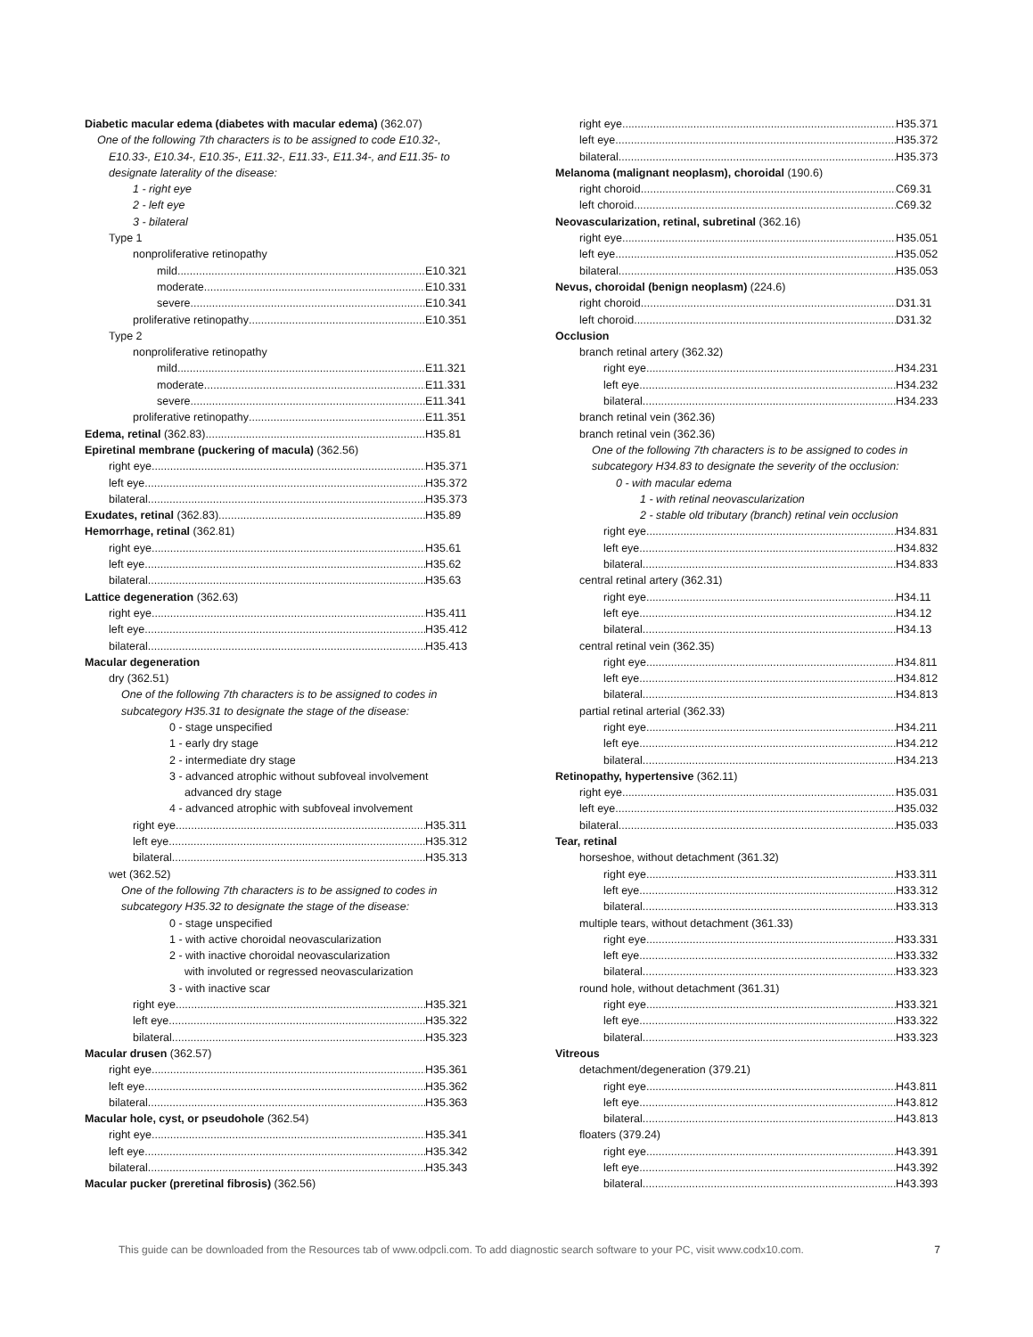Diabetic macular edema (diabetes with macular edema) (362.07)
One of the following 7th characters is to be assigned to code E10.32-,
E10.33-, E10.34-, E10.35-, E11.32-, E11.33-, E11.34-, and E11.35- to
designate laterality of the disease:
1 - right eye
2 - left eye
3 - bilateral
Type 1
nonproliferative retinopathy
mild E10.321
moderate E10.331
severe E10.341
proliferative retinopathy E10.351
Type 2
nonproliferative retinopathy
mild E11.321
moderate E11.331
severe E11.341
proliferative retinopathy E11.351
Edema, retinal (362.83) H35.81
Epiretinal membrane (puckering of macula) (362.56)
right eye H35.371
left eye H35.372
bilateral H35.373
Exudates, retinal (362.83) H35.89
Hemorrhage, retinal (362.81)
right eye H35.61
left eye H35.62
bilateral H35.63
Lattice degeneration (362.63)
right eye H35.411
left eye H35.412
bilateral H35.413
Macular degeneration
dry (362.51)
One of the following 7th characters is to be assigned to codes in
subcategory H35.31 to designate the stage of the disease:
0 - stage unspecified
1 - early dry stage
2 - intermediate dry stage
3 - advanced atrophic without subfoveal involvement
advanced dry stage
4 - advanced atrophic with subfoveal involvement
right eye H35.311
left eye H35.312
bilateral H35.313
wet (362.52)
One of the following 7th characters is to be assigned to codes in
subcategory H35.32 to designate the stage of the disease:
0 - stage unspecified
1 - with active choroidal neovascularization
2 - with inactive choroidal neovascularization
with involuted or regressed neovascularization
3 - with inactive scar
right eye H35.321
left eye H35.322
bilateral H35.323
Macular drusen (362.57)
right eye H35.361
left eye H35.362
bilateral H35.363
Macular hole, cyst, or pseudohole (362.54)
right eye H35.341
left eye H35.342
bilateral H35.343
Macular pucker (preretinal fibrosis) (362.56)
right eye H35.371
left eye H35.372
bilateral H35.373
Melanoma (malignant neoplasm), choroidal (190.6)
right choroid C69.31
left choroid C69.32
Neovascularization, retinal, subretinal (362.16)
right eye H35.051
left eye H35.052
bilateral H35.053
Nevus, choroidal (benign neoplasm) (224.6)
right choroid D31.31
left choroid D31.32
Occlusion
branch retinal artery (362.32)
right eye H34.231
left eye H34.232
bilateral H34.233
branch retinal vein (362.36)
branch retinal vein (362.36)
One of the following 7th characters is to be assigned to codes in
subcategory H34.83 to designate the severity of the occlusion:
0 - with macular edema
1 - with retinal neovascularization
2 - stable old tributary (branch) retinal vein occlusion
right eye H34.831
left eye H34.832
bilateral H34.833
central retinal artery (362.31)
right eye H34.11
left eye H34.12
bilateral H34.13
central retinal vein (362.35)
right eye H34.811
left eye H34.812
bilateral H34.813
partial retinal arterial (362.33)
right eye H34.211
left eye H34.212
bilateral H34.213
Retinopathy, hypertensive (362.11)
right eye H35.031
left eye H35.032
bilateral H35.033
Tear, retinal
horseshoe, without detachment (361.32)
right eye H33.311
left eye H33.312
bilateral H33.313
multiple tears, without detachment (361.33)
right eye H33.331
left eye H33.332
bilateral H33.323
round hole, without detachment (361.31)
right eye H33.321
left eye H33.322
bilateral H33.323
Vitreous
detachment/degeneration (379.21)
right eye H43.811
left eye H43.812
bilateral H43.813
floaters (379.24)
right eye H43.391
left eye H43.392
bilateral H43.393
This guide can be downloaded from the Resources tab of www.odpcli.com. To add diagnostic search software to your PC, visit www.codx10.com. 7